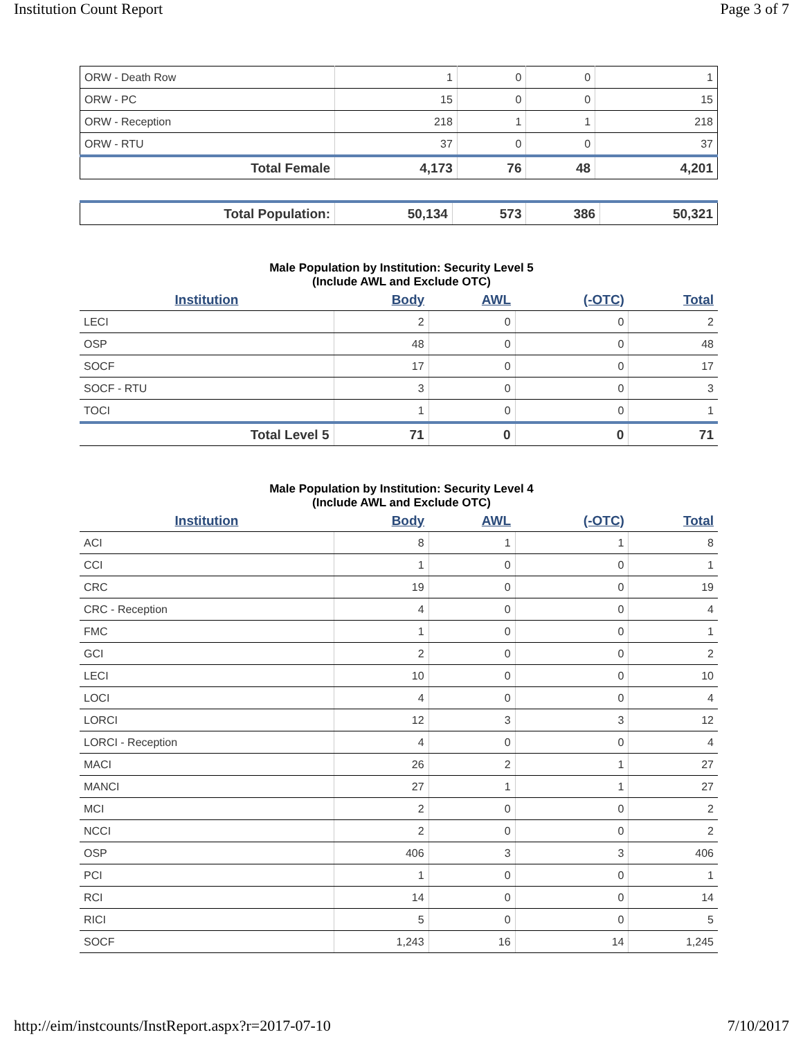Institution Count Report Page 3 of 7
| ORW - Death Row | 1 | 0 | 0 | 1 |
| ORW - PC | 15 | 0 | 0 | 15 |
| ORW - Reception | 218 | 1 | 1 | 218 |
| ORW - RTU | 37 | 0 | 0 | 37 |
| Total Female | 4,173 | 76 | 48 | 4,201 |
| Total Population: | 50,134 | 573 | 386 | 50,321 |
Male Population by Institution: Security Level 5
(Include AWL and Exclude OTC)
| Institution | Body | AWL | (-OTC) | Total |
| --- | --- | --- | --- | --- |
| LECI | 2 | 0 | 0 | 2 |
| OSP | 48 | 0 | 0 | 48 |
| SOCF | 17 | 0 | 0 | 17 |
| SOCF - RTU | 3 | 0 | 0 | 3 |
| TOCI | 1 | 0 | 0 | 1 |
| Total Level 5 | 71 | 0 | 0 | 71 |
Male Population by Institution: Security Level 4
(Include AWL and Exclude OTC)
| Institution | Body | AWL | (-OTC) | Total |
| --- | --- | --- | --- | --- |
| ACI | 8 | 1 | 1 | 8 |
| CCI | 1 | 0 | 0 | 1 |
| CRC | 19 | 0 | 0 | 19 |
| CRC - Reception | 4 | 0 | 0 | 4 |
| FMC | 1 | 0 | 0 | 1 |
| GCI | 2 | 0 | 0 | 2 |
| LECI | 10 | 0 | 0 | 10 |
| LOCI | 4 | 0 | 0 | 4 |
| LORCI | 12 | 3 | 3 | 12 |
| LORCI - Reception | 4 | 0 | 0 | 4 |
| MACI | 26 | 2 | 1 | 27 |
| MANCI | 27 | 1 | 1 | 27 |
| MCI | 2 | 0 | 0 | 2 |
| NCCI | 2 | 0 | 0 | 2 |
| OSP | 406 | 3 | 3 | 406 |
| PCI | 1 | 0 | 0 | 1 |
| RCI | 14 | 0 | 0 | 14 |
| RICI | 5 | 0 | 0 | 5 |
| SOCF | 1,243 | 16 | 14 | 1,245 |
http://eim/instcounts/InstReport.aspx?r=2017-07-10 7/10/2017